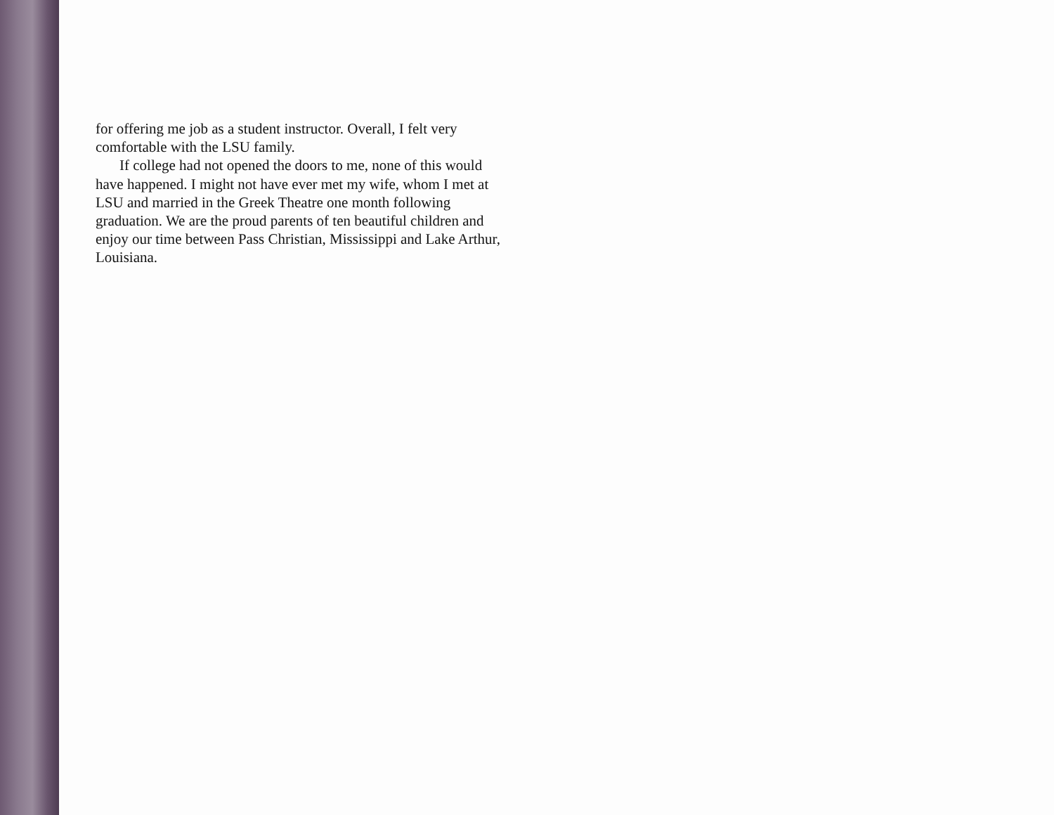for offering me job as a student instructor. Overall, I felt very comfortable with the LSU family.
If college had not opened the doors to me, none of this would have happened. I might not have ever met my wife, whom I met at LSU and married in the Greek Theatre one month following graduation. We are the proud parents of ten beautiful children and enjoy our time between Pass Christian, Mississippi and Lake Arthur, Louisiana.